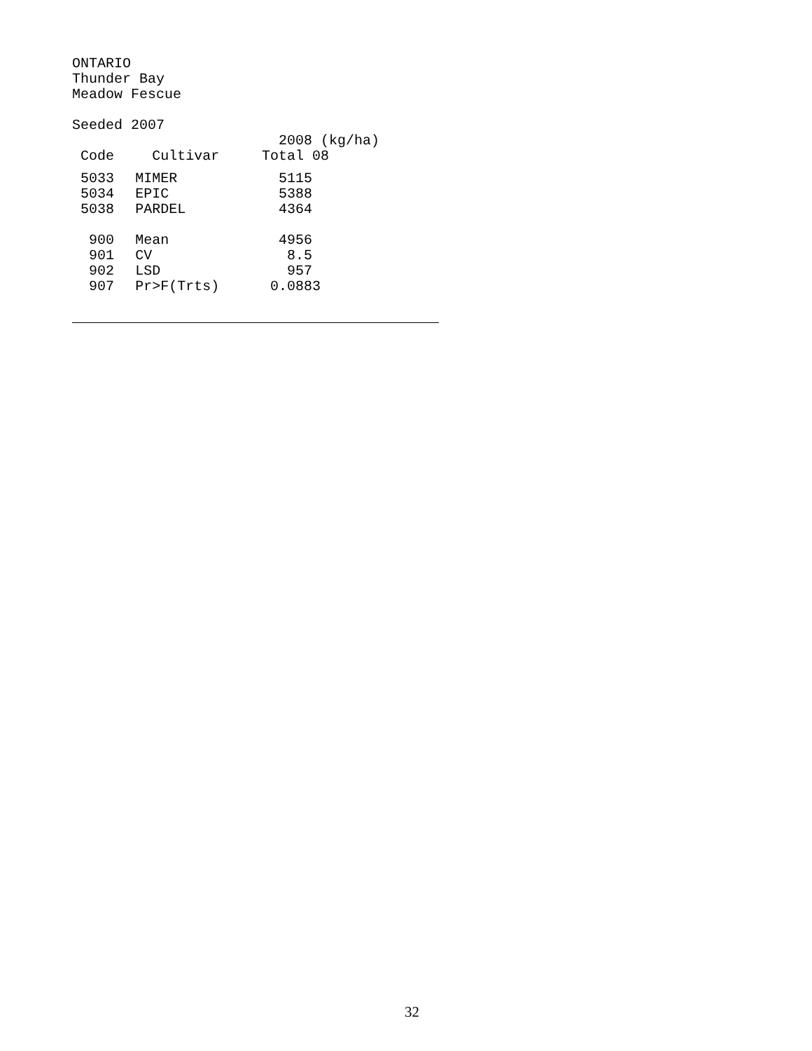ONTARIO Thunder Bay Meadow Fescue Seeded 2007
| | | 2008 (kg/ha) |
| --- | --- | --- |
| Code | Cultivar | Total 08 |
| 5033 | MIMER | 5115 |
| 5034 | EPIC | 5388 |
| 5038 | PARDEL | 4364 |
| 900 | Mean | 4956 |
| 901 | CV | 8.5 |
| 902 | LSD | 957 |
| 907 | Pr>F(Trts) | 0.0883 |
32